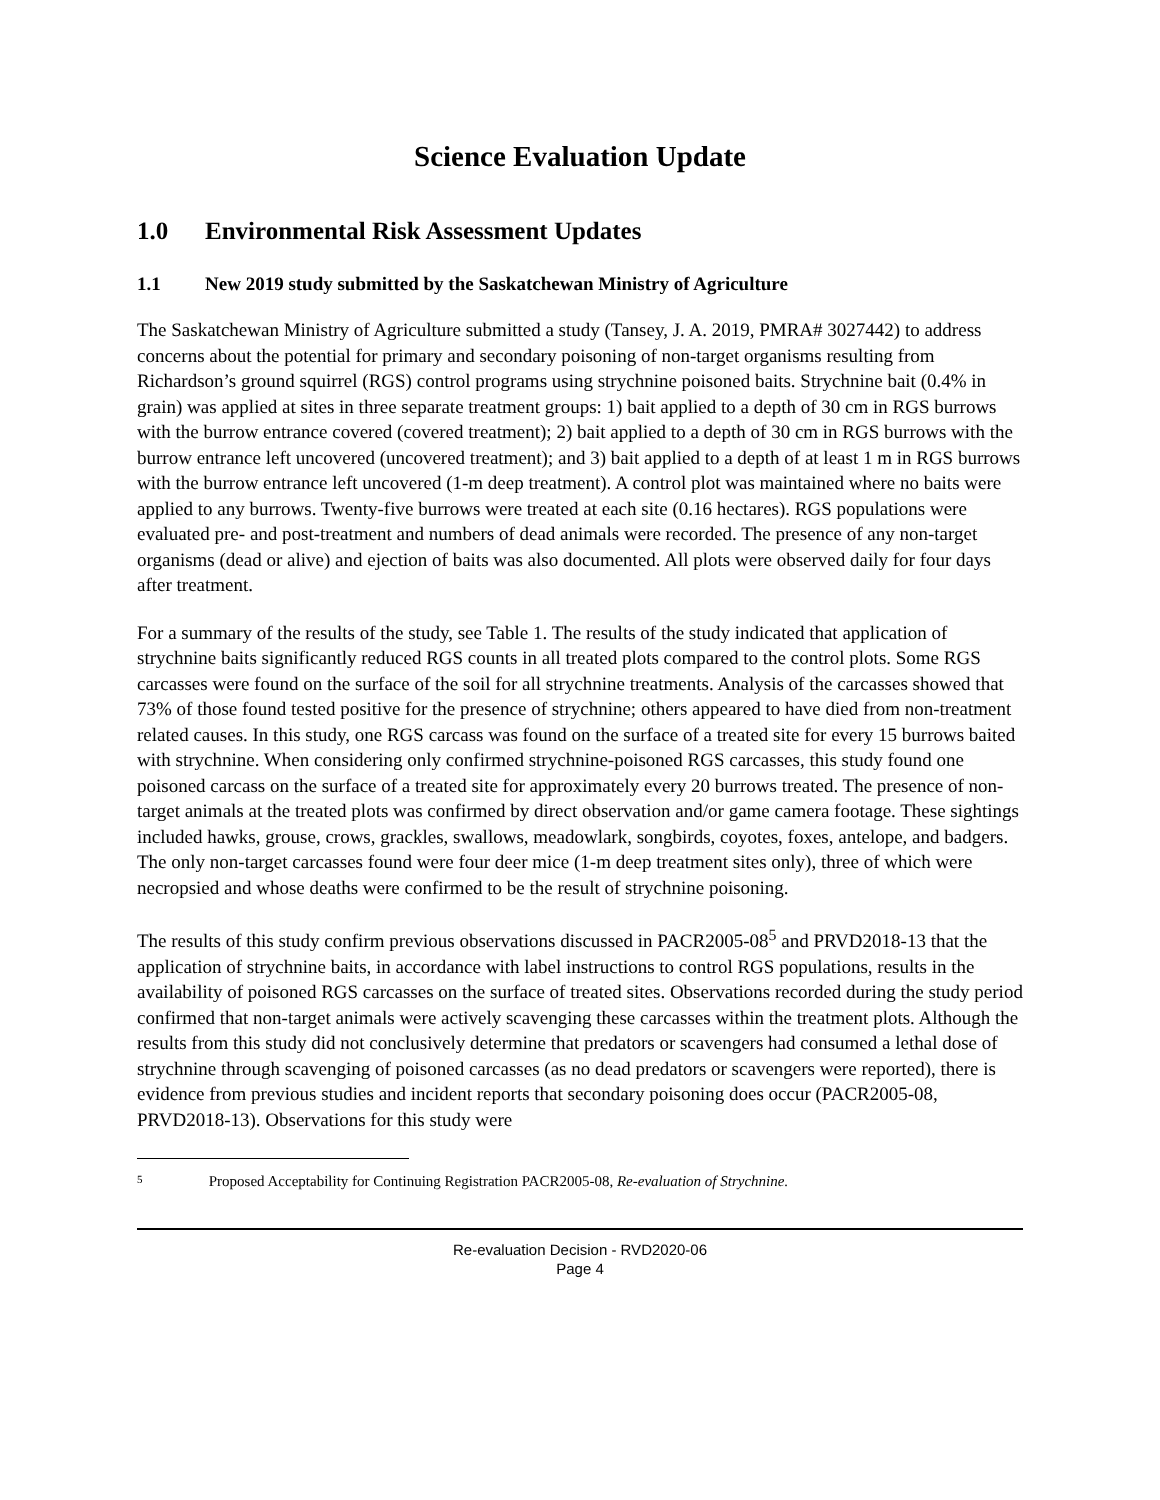Science Evaluation Update
1.0 Environmental Risk Assessment Updates
1.1 New 2019 study submitted by the Saskatchewan Ministry of Agriculture
The Saskatchewan Ministry of Agriculture submitted a study (Tansey, J. A. 2019, PMRA# 3027442) to address concerns about the potential for primary and secondary poisoning of non-target organisms resulting from Richardson’s ground squirrel (RGS) control programs using strychnine poisoned baits. Strychnine bait (0.4% in grain) was applied at sites in three separate treatment groups: 1) bait applied to a depth of 30 cm in RGS burrows with the burrow entrance covered (covered treatment); 2) bait applied to a depth of 30 cm in RGS burrows with the burrow entrance left uncovered (uncovered treatment); and 3) bait applied to a depth of at least 1 m in RGS burrows with the burrow entrance left uncovered (1-m deep treatment). A control plot was maintained where no baits were applied to any burrows. Twenty-five burrows were treated at each site (0.16 hectares). RGS populations were evaluated pre- and post-treatment and numbers of dead animals were recorded. The presence of any non-target organisms (dead or alive) and ejection of baits was also documented. All plots were observed daily for four days after treatment.
For a summary of the results of the study, see Table 1. The results of the study indicated that application of strychnine baits significantly reduced RGS counts in all treated plots compared to the control plots. Some RGS carcasses were found on the surface of the soil for all strychnine treatments. Analysis of the carcasses showed that 73% of those found tested positive for the presence of strychnine; others appeared to have died from non-treatment related causes. In this study, one RGS carcass was found on the surface of a treated site for every 15 burrows baited with strychnine. When considering only confirmed strychnine-poisoned RGS carcasses, this study found one poisoned carcass on the surface of a treated site for approximately every 20 burrows treated. The presence of non-target animals at the treated plots was confirmed by direct observation and/or game camera footage. These sightings included hawks, grouse, crows, grackles, swallows, meadowlark, songbirds, coyotes, foxes, antelope, and badgers. The only non-target carcasses found were four deer mice (1-m deep treatment sites only), three of which were necropsied and whose deaths were confirmed to be the result of strychnine poisoning.
The results of this study confirm previous observations discussed in PACR2005-08<sup>5</sup> and PRVD2018-13 that the application of strychnine baits, in accordance with label instructions to control RGS populations, results in the availability of poisoned RGS carcasses on the surface of treated sites. Observations recorded during the study period confirmed that non-target animals were actively scavenging these carcasses within the treatment plots. Although the results from this study did not conclusively determine that predators or scavengers had consumed a lethal dose of strychnine through scavenging of poisoned carcasses (as no dead predators or scavengers were reported), there is evidence from previous studies and incident reports that secondary poisoning does occur (PACR2005-08, PRVD2018-13). Observations for this study were
5 Proposed Acceptability for Continuing Registration PACR2005-08, Re-evaluation of Strychnine.
Re-evaluation Decision - RVD2020-06
Page 4